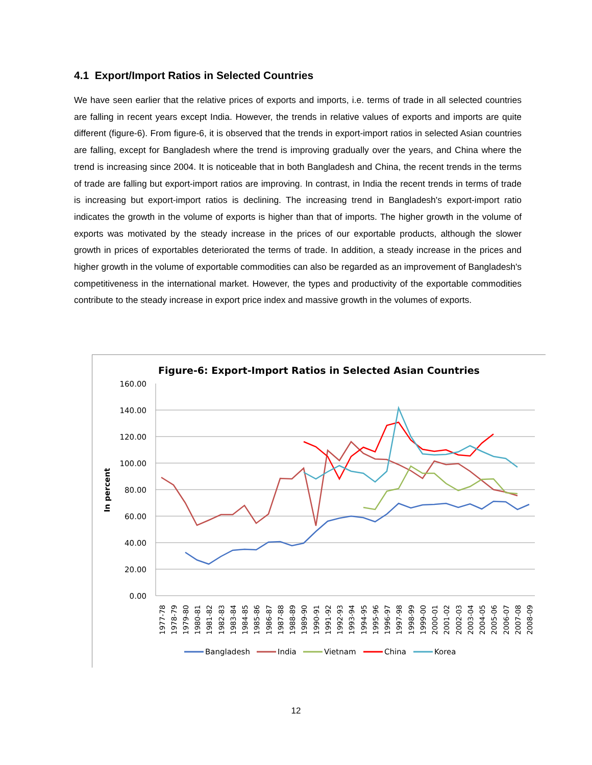4.1 Export/Import Ratios in Selected Countries
We have seen earlier that the relative prices of exports and imports, i.e. terms of trade in all selected countries are falling in recent years except India. However, the trends in relative values of exports and imports are quite different (figure-6). From figure-6, it is observed that the trends in export-import ratios in selected Asian countries are falling, except for Bangladesh where the trend is improving gradually over the years, and China where the trend is increasing since 2004. It is noticeable that in both Bangladesh and China, the recent trends in the terms of trade are falling but export-import ratios are improving. In contrast, in India the recent trends in terms of trade is increasing but export-import ratios is declining. The increasing trend in Bangladesh's export-import ratio indicates the growth in the volume of exports is higher than that of imports. The higher growth in the volume of exports was motivated by the steady increase in the prices of our exportable products, although the slower growth in prices of exportables deteriorated the terms of trade. In addition, a steady increase in the prices and higher growth in the volume of exportable commodities can also be regarded as an improvement of Bangladesh's competitiveness in the international market. However, the types and productivity of the exportable commodities contribute to the steady increase in export price index and massive growth in the volumes of exports.
Figure-6: Export-Import Ratios in Selected Asian Countries
160.00
140.00
120.00
100.00
80.00
60.00
40.00
20.00
0.00
In percent
1977-78
1978-79
1979-80
1980-81
1981-82
1982-83
1983-84
1984-85
1985-86
1986-87
1987-88
1988-89
1989-90
1990-91
1991-92
1992-93
1993-94
1994-95
1995-96
1996-97
1997-98
1998-99
1999-00
2000-01
2001-02
2002-03
2003-04
2004-05
2005-06
2006-07
2007-08
2008-09
Bangladesh
India
Vietnam
China
Korea
12